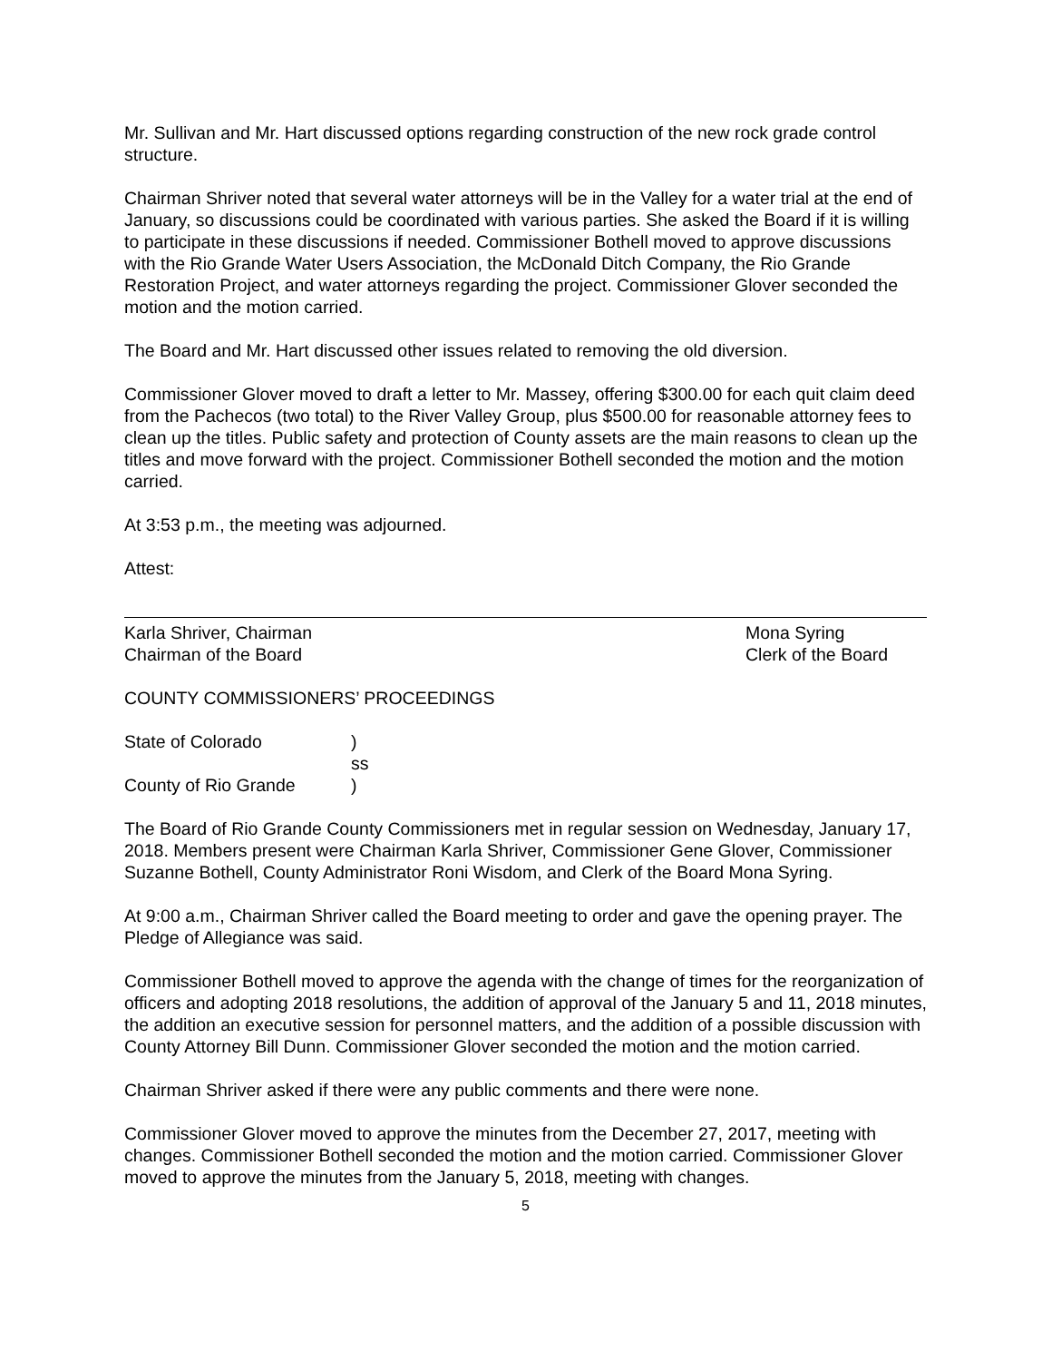Mr. Sullivan and Mr. Hart discussed options regarding construction of the new rock grade control structure.
Chairman Shriver noted that several water attorneys will be in the Valley for a water trial at the end of January, so discussions could be coordinated with various parties. She asked the Board if it is willing to participate in these discussions if needed. Commissioner Bothell moved to approve discussions with the Rio Grande Water Users Association, the McDonald Ditch Company, the Rio Grande Restoration Project, and water attorneys regarding the project. Commissioner Glover seconded the motion and the motion carried.
The Board and Mr. Hart discussed other issues related to removing the old diversion.
Commissioner Glover moved to draft a letter to Mr. Massey, offering $300.00 for each quit claim deed from the Pachecos (two total) to the River Valley Group, plus $500.00 for reasonable attorney fees to clean up the titles. Public safety and protection of County assets are the main reasons to clean up the titles and move forward with the project. Commissioner Bothell seconded the motion and the motion carried.
At 3:53 p.m., the meeting was adjourned.
Attest:
Karla Shriver, Chairman
Chairman of the Board
Mona Syring
Clerk of the Board
COUNTY COMMISSIONERS’ PROCEEDINGS
State of Colorado)
ss
County of Rio Grande)
The Board of Rio Grande County Commissioners met in regular session on Wednesday, January 17, 2018. Members present were Chairman Karla Shriver, Commissioner Gene Glover, Commissioner Suzanne Bothell, County Administrator Roni Wisdom, and Clerk of the Board Mona Syring.
At 9:00 a.m., Chairman Shriver called the Board meeting to order and gave the opening prayer. The Pledge of Allegiance was said.
Commissioner Bothell moved to approve the agenda with the change of times for the reorganization of officers and adopting 2018 resolutions, the addition of approval of the January 5 and 11, 2018 minutes, the addition an executive session for personnel matters, and the addition of a possible discussion with County Attorney Bill Dunn. Commissioner Glover seconded the motion and the motion carried.
Chairman Shriver asked if there were any public comments and there were none.
Commissioner Glover moved to approve the minutes from the December 27, 2017, meeting with changes. Commissioner Bothell seconded the motion and the motion carried. Commissioner Glover moved to approve the minutes from the January 5, 2018, meeting with changes.
5